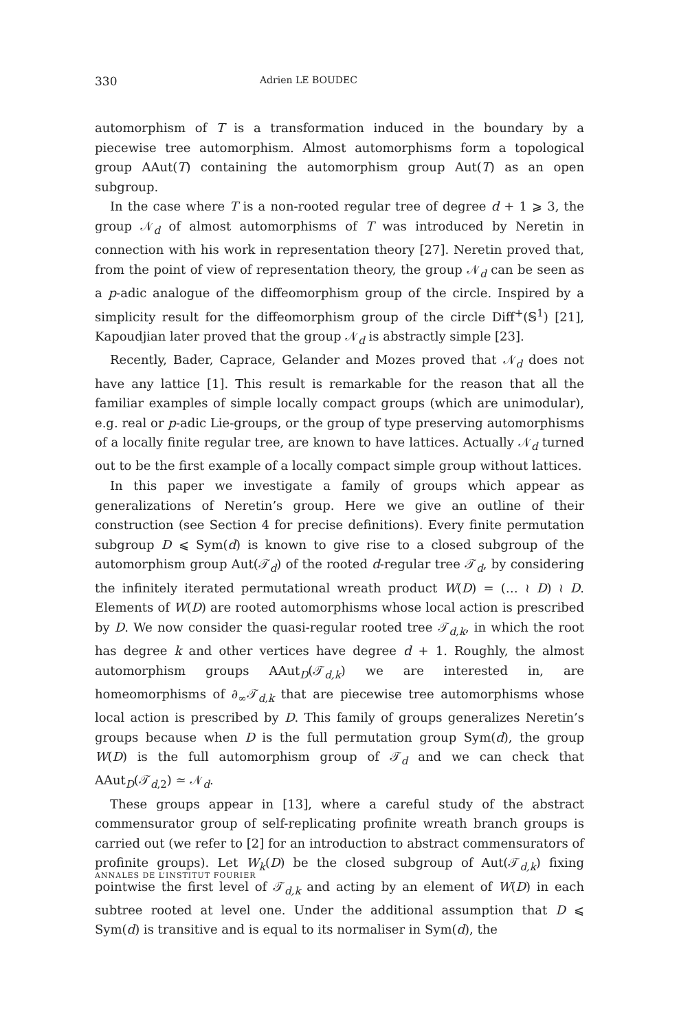330 Adrien LE BOUDEC
automorphism of T is a transformation induced in the boundary by a piecewise tree automorphism. Almost automorphisms form a topological group AAut(T) containing the automorphism group Aut(T) as an open subgroup.
In the case where T is a non-rooted regular tree of degree d + 1 ⩾ 3, the group 𝒩<sub>d</sub> of almost automorphisms of T was introduced by Neretin in connection with his work in representation theory [27]. Neretin proved that, from the point of view of representation theory, the group 𝒩<sub>d</sub> can be seen as a p-adic analogue of the diffeomorphism group of the circle. Inspired by a simplicity result for the diffeomorphism group of the circle Diff<sup>+</sup>(𝕊<sup>1</sup>) [21], Kapoudjian later proved that the group 𝒩<sub>d</sub> is abstractly simple [23].
Recently, Bader, Caprace, Gelander and Mozes proved that 𝒩<sub>d</sub> does not have any lattice [1]. This result is remarkable for the reason that all the familiar examples of simple locally compact groups (which are unimodular), e.g. real or p-adic Lie-groups, or the group of type preserving automorphisms of a locally finite regular tree, are known to have lattices. Actually 𝒩<sub>d</sub> turned out to be the first example of a locally compact simple group without lattices.
In this paper we investigate a family of groups which appear as generalizations of Neretin’s group. Here we give an outline of their construction (see Section 4 for precise definitions). Every finite permutation subgroup D ⩽ Sym(d) is known to give rise to a closed subgroup of the automorphism group Aut(𝒯<sub>d</sub>) of the rooted d-regular tree 𝒯<sub>d</sub>, by considering the infinitely iterated permutational wreath product W(D) = (… ≀ D) ≀ D. Elements of W(D) are rooted automorphisms whose local action is prescribed by D. We now consider the quasi-regular rooted tree 𝒯<sub>d,k</sub>, in which the root has degree k and other vertices have degree d + 1. Roughly, the almost automorphism groups AAut<sub>D</sub>(𝒯<sub>d,k</sub>) we are interested in, are homeomorphisms of ∂<sub>∞</sub>𝒯<sub>d,k</sub> that are piecewise tree automorphisms whose local action is prescribed by D. This family of groups generalizes Neretin’s groups because when D is the full permutation group Sym(d), the group W(D) is the full automorphism group of 𝒯<sub>d</sub> and we can check that AAut<sub>D</sub>(𝒯<sub>d,2</sub>) ≃ 𝒩<sub>d</sub>.
These groups appear in [13], where a careful study of the abstract commensurator group of self-replicating profinite wreath branch groups is carried out (we refer to [2] for an introduction to abstract commensurators of profinite groups). Let W<sub>k</sub>(D) be the closed subgroup of Aut(𝒯<sub>d,k</sub>) fixing pointwise the first level of 𝒯<sub>d,k</sub> and acting by an element of W(D) in each subtree rooted at level one. Under the additional assumption that D ⩽ Sym(d) is transitive and is equal to its normaliser in Sym(d), the
ANNALES DE L’INSTITUT FOURIER